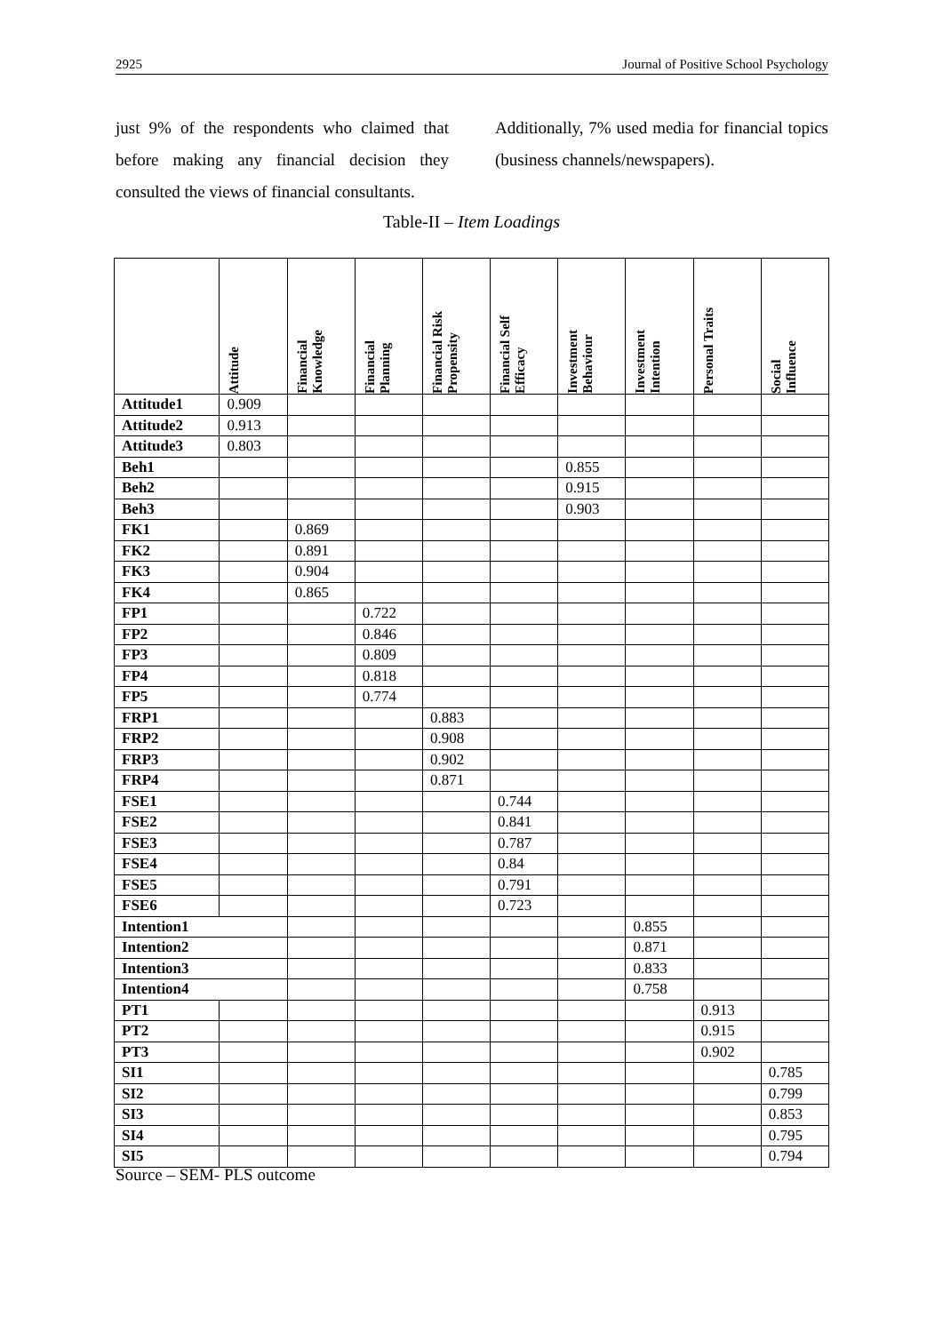2925 Journal of Positive School Psychology
just 9% of the respondents who claimed that before making any financial decision they consulted the views of financial consultants.
Additionally, 7% used media for financial topics (business channels/newspapers).
Table-II – Item Loadings
| | Attitude | Financial Knowledge | Financial Planning | Financial Risk Propensity | Financial Self Efficacy | Investment Behaviour | Investment Intention | Personal Traits | Social Influence |
| --- | --- | --- | --- | --- | --- | --- | --- | --- | --- |
| Attitude1 | 0.909 | | | | | | | | |
| Attitude2 | 0.913 | | | | | | | | |
| Attitude3 | 0.803 | | | | | | | | |
| Beh1 | | | | | | 0.855 | | | |
| Beh2 | | | | | | 0.915 | | | |
| Beh3 | | | | | | 0.903 | | | |
| FK1 | | 0.869 | | | | | | | |
| FK2 | | 0.891 | | | | | | | |
| FK3 | | 0.904 | | | | | | | |
| FK4 | | 0.865 | | | | | | | |
| FP1 | | | 0.722 | | | | | | |
| FP2 | | | 0.846 | | | | | | |
| FP3 | | | 0.809 | | | | | | |
| FP4 | | | 0.818 | | | | | | |
| FP5 | | | 0.774 | | | | | | |
| FRP1 | | | | 0.883 | | | | | |
| FRP2 | | | | 0.908 | | | | | |
| FRP3 | | | | 0.902 | | | | | |
| FRP4 | | | | 0.871 | | | | | |
| FSE1 | | | | | 0.744 | | | | |
| FSE2 | | | | | 0.841 | | | | |
| FSE3 | | | | | 0.787 | | | | |
| FSE4 | | | | | 0.84 | | | | |
| FSE5 | | | | | 0.791 | | | | |
| FSE6 | | | | | 0.723 | | | | |
| Intention1 | | | | | | | 0.855 | | |
| Intention2 | | | | | | | 0.871 | | |
| Intention3 | | | | | | | 0.833 | | |
| Intention4 | | | | | | | 0.758 | | |
| PT1 | | | | | | | | 0.913 | |
| PT2 | | | | | | | | 0.915 | |
| PT3 | | | | | | | | 0.902 | |
| SI1 | | | | | | | | | 0.785 |
| SI2 | | | | | | | | | 0.799 |
| SI3 | | | | | | | | | 0.853 |
| SI4 | | | | | | | | | 0.795 |
| SI5 | | | | | | | | | 0.794 |
Source – SEM- PLS outcome